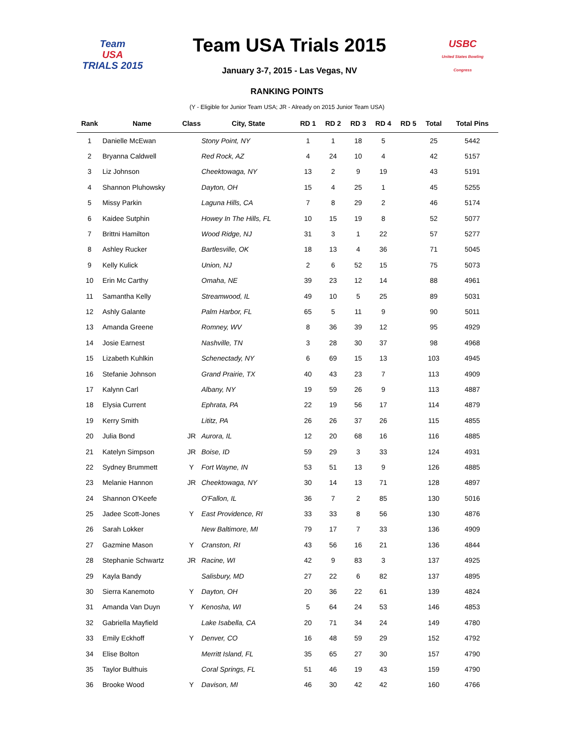Team
USA
TRIALS 2015
Team USA Trials 2015
January 3-7, 2015 - Las Vegas, NV
USBC
United States Bowling Congress
RANKING POINTS
(Y - Eligible for Junior Team USA; JR - Already on 2015 Junior Team USA)
| Rank | Name | Class | City, State | RD 1 | RD 2 | RD 3 | RD 4 | RD 5 | Total | Total Pins |
| --- | --- | --- | --- | --- | --- | --- | --- | --- | --- | --- |
| 1 | Danielle McEwan | | Stony Point, NY | 1 | 1 | 18 | 5 | | 25 | 5442 |
| 2 | Bryanna Caldwell | | Red Rock, AZ | 4 | 24 | 10 | 4 | | 42 | 5157 |
| 3 | Liz Johnson | | Cheektowaga, NY | 13 | 2 | 9 | 19 | | 43 | 5191 |
| 4 | Shannon Pluhowsky | | Dayton, OH | 15 | 4 | 25 | 1 | | 45 | 5255 |
| 5 | Missy Parkin | | Laguna Hills, CA | 7 | 8 | 29 | 2 | | 46 | 5174 |
| 6 | Kaidee Sutphin | | Howey In The Hills, FL | 10 | 15 | 19 | 8 | | 52 | 5077 |
| 7 | Brittni Hamilton | | Wood Ridge, NJ | 31 | 3 | 1 | 22 | | 57 | 5277 |
| 8 | Ashley Rucker | | Bartlesville, OK | 18 | 13 | 4 | 36 | | 71 | 5045 |
| 9 | Kelly Kulick | | Union, NJ | 2 | 6 | 52 | 15 | | 75 | 5073 |
| 10 | Erin Mc Carthy | | Omaha, NE | 39 | 23 | 12 | 14 | | 88 | 4961 |
| 11 | Samantha Kelly | | Streamwood, IL | 49 | 10 | 5 | 25 | | 89 | 5031 |
| 12 | Ashly Galante | | Palm Harbor, FL | 65 | 5 | 11 | 9 | | 90 | 5011 |
| 13 | Amanda Greene | | Romney, WV | 8 | 36 | 39 | 12 | | 95 | 4929 |
| 14 | Josie Earnest | | Nashville, TN | 3 | 28 | 30 | 37 | | 98 | 4968 |
| 15 | Lizabeth Kuhlkin | | Schenectady, NY | 6 | 69 | 15 | 13 | | 103 | 4945 |
| 16 | Stefanie Johnson | | Grand Prairie, TX | 40 | 43 | 23 | 7 | | 113 | 4909 |
| 17 | Kalynn Carl | | Albany, NY | 19 | 59 | 26 | 9 | | 113 | 4887 |
| 18 | Elysia Current | | Ephrata, PA | 22 | 19 | 56 | 17 | | 114 | 4879 |
| 19 | Kerry Smith | | Lititz, PA | 26 | 26 | 37 | 26 | | 115 | 4855 |
| 20 | Julia Bond | JR | Aurora, IL | 12 | 20 | 68 | 16 | | 116 | 4885 |
| 21 | Katelyn Simpson | JR | Boise, ID | 59 | 29 | 3 | 33 | | 124 | 4931 |
| 22 | Sydney Brummett | Y | Fort Wayne, IN | 53 | 51 | 13 | 9 | | 126 | 4885 |
| 23 | Melanie Hannon | JR | Cheektowaga, NY | 30 | 14 | 13 | 71 | | 128 | 4897 |
| 24 | Shannon O'Keefe | | O'Fallon, IL | 36 | 7 | 2 | 85 | | 130 | 5016 |
| 25 | Jadee Scott-Jones | Y | East Providence, RI | 33 | 33 | 8 | 56 | | 130 | 4876 |
| 26 | Sarah Lokker | | New Baltimore, MI | 79 | 17 | 7 | 33 | | 136 | 4909 |
| 27 | Gazmine Mason | Y | Cranston, RI | 43 | 56 | 16 | 21 | | 136 | 4844 |
| 28 | Stephanie Schwartz | JR | Racine, WI | 42 | 9 | 83 | 3 | | 137 | 4925 |
| 29 | Kayla Bandy | | Salisbury, MD | 27 | 22 | 6 | 82 | | 137 | 4895 |
| 30 | Sierra Kanemoto | Y | Dayton, OH | 20 | 36 | 22 | 61 | | 139 | 4824 |
| 31 | Amanda Van Duyn | Y | Kenosha, WI | 5 | 64 | 24 | 53 | | 146 | 4853 |
| 32 | Gabriella Mayfield | | Lake Isabella, CA | 20 | 71 | 34 | 24 | | 149 | 4780 |
| 33 | Emily Eckhoff | Y | Denver, CO | 16 | 48 | 59 | 29 | | 152 | 4792 |
| 34 | Elise Bolton | | Merritt Island, FL | 35 | 65 | 27 | 30 | | 157 | 4790 |
| 35 | Taylor Bulthuis | | Coral Springs, FL | 51 | 46 | 19 | 43 | | 159 | 4790 |
| 36 | Brooke Wood | Y | Davison, MI | 46 | 30 | 42 | 42 | | 160 | 4766 |